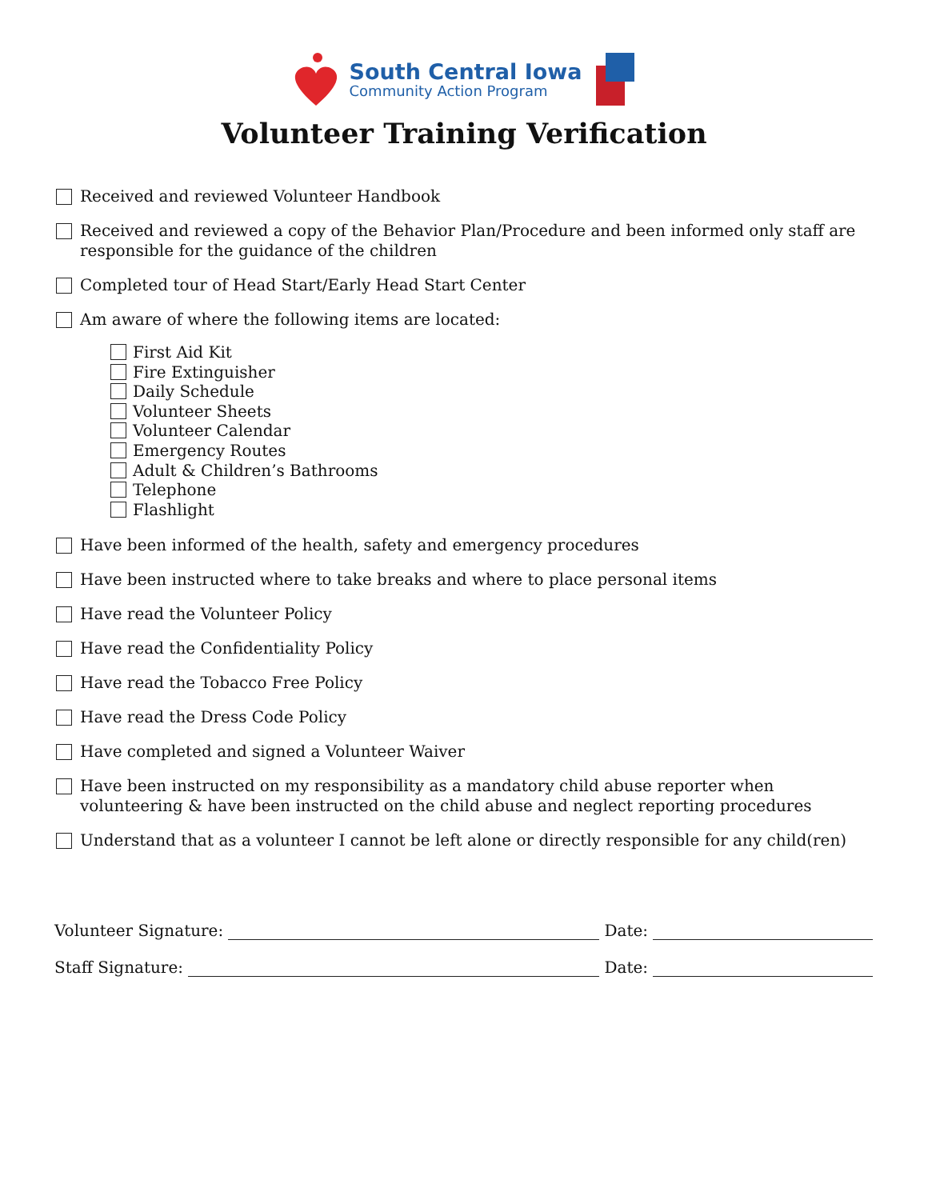South Central Iowa
Community Action Program
Volunteer Training Verification
Received and reviewed Volunteer Handbook
Received and reviewed a copy of the Behavior Plan/Procedure and been informed only staff are responsible for the guidance of the children
Completed tour of Head Start/Early Head Start Center
Am aware of where the following items are located:
First Aid Kit
Fire Extinguisher
Daily Schedule
Volunteer Sheets
Volunteer Calendar
Emergency Routes
Adult & Children’s Bathrooms
Telephone
Flashlight
Have been informed of the health, safety and emergency procedures
Have been instructed where to take breaks and where to place personal items
Have read the Volunteer Policy
Have read the Confidentiality Policy
Have read the Tobacco Free Policy
Have read the Dress Code Policy
Have completed and signed a Volunteer Waiver
Have been instructed on my responsibility as a mandatory child abuse reporter when volunteering & have been instructed on the child abuse and neglect reporting procedures
Understand that as a volunteer I cannot be left alone or directly responsible for any child(ren)
Volunteer Signature: Date:
Staff Signature: Date: